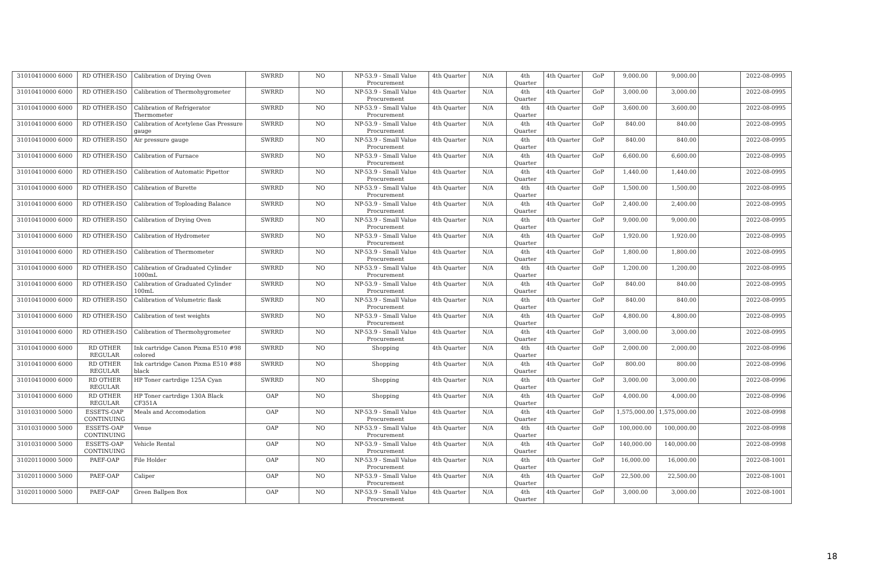| 31010410000 6000 | RD OTHER-ISO | Calibration of Drying Oven | SWRRD | NO | NP-53.9 - Small Value Procurement | 4th Quarter | N/A | 4th Quarter | 4th Quarter | GoP | 9,000.00 | 9,000.00 | | 2022-08-0995 |
| 31010410000 6000 | RD OTHER-ISO | Calibration of Thermohygrometer | SWRRD | NO | NP-53.9 - Small Value Procurement | 4th Quarter | N/A | 4th Quarter | 4th Quarter | GoP | 3,000.00 | 3,000.00 | | 2022-08-0995 |
| 31010410000 6000 | RD OTHER-ISO | Calibration of Refrigerator Thermometer | SWRRD | NO | NP-53.9 - Small Value Procurement | 4th Quarter | N/A | 4th Quarter | 4th Quarter | GoP | 3,600.00 | 3,600.00 | | 2022-08-0995 |
| 31010410000 6000 | RD OTHER-ISO | Calibration of Acetylene Gas Pressure gauge | SWRRD | NO | NP-53.9 - Small Value Procurement | 4th Quarter | N/A | 4th Quarter | 4th Quarter | GoP | 840.00 | 840.00 | | 2022-08-0995 |
| 31010410000 6000 | RD OTHER-ISO | Air pressure gauge | SWRRD | NO | NP-53.9 - Small Value Procurement | 4th Quarter | N/A | 4th Quarter | 4th Quarter | GoP | 840.00 | 840.00 | | 2022-08-0995 |
| 31010410000 6000 | RD OTHER-ISO | Calibration of Furnace | SWRRD | NO | NP-53.9 - Small Value Procurement | 4th Quarter | N/A | 4th Quarter | 4th Quarter | GoP | 6,600.00 | 6,600.00 | | 2022-08-0995 |
| 31010410000 6000 | RD OTHER-ISO | Calibration of Automatic Pipettor | SWRRD | NO | NP-53.9 - Small Value Procurement | 4th Quarter | N/A | 4th Quarter | 4th Quarter | GoP | 1,440.00 | 1,440.00 | | 2022-08-0995 |
| 31010410000 6000 | RD OTHER-ISO | Calibration of Burette | SWRRD | NO | NP-53.9 - Small Value Procurement | 4th Quarter | N/A | 4th Quarter | 4th Quarter | GoP | 1,500.00 | 1,500.00 | | 2022-08-0995 |
| 31010410000 6000 | RD OTHER-ISO | Calibration of Toploading Balance | SWRRD | NO | NP-53.9 - Small Value Procurement | 4th Quarter | N/A | 4th Quarter | 4th Quarter | GoP | 2,400.00 | 2,400.00 | | 2022-08-0995 |
| 31010410000 6000 | RD OTHER-ISO | Calibration of Drying Oven | SWRRD | NO | NP-53.9 - Small Value Procurement | 4th Quarter | N/A | 4th Quarter | 4th Quarter | GoP | 9,000.00 | 9,000.00 | | 2022-08-0995 |
| 31010410000 6000 | RD OTHER-ISO | Calibration of Hydrometer | SWRRD | NO | NP-53.9 - Small Value Procurement | 4th Quarter | N/A | 4th Quarter | 4th Quarter | GoP | 1,920.00 | 1,920.00 | | 2022-08-0995 |
| 31010410000 6000 | RD OTHER-ISO | Calibration of Thermometer | SWRRD | NO | NP-53.9 - Small Value Procurement | 4th Quarter | N/A | 4th Quarter | 4th Quarter | GoP | 1,800.00 | 1,800.00 | | 2022-08-0995 |
| 31010410000 6000 | RD OTHER-ISO | Calibration of Graduated Cylinder 1000mL | SWRRD | NO | NP-53.9 - Small Value Procurement | 4th Quarter | N/A | 4th Quarter | 4th Quarter | GoP | 1,200.00 | 1,200.00 | | 2022-08-0995 |
| 31010410000 6000 | RD OTHER-ISO | Calibration of Graduated Cylinder 100mL | SWRRD | NO | NP-53.9 - Small Value Procurement | 4th Quarter | N/A | 4th Quarter | 4th Quarter | GoP | 840.00 | 840.00 | | 2022-08-0995 |
| 31010410000 6000 | RD OTHER-ISO | Calibration of Volumetric flask | SWRRD | NO | NP-53.9 - Small Value Procurement | 4th Quarter | N/A | 4th Quarter | 4th Quarter | GoP | 840.00 | 840.00 | | 2022-08-0995 |
| 31010410000 6000 | RD OTHER-ISO | Calibration of test weights | SWRRD | NO | NP-53.9 - Small Value Procurement | 4th Quarter | N/A | 4th Quarter | 4th Quarter | GoP | 4,800.00 | 4,800.00 | | 2022-08-0995 |
| 31010410000 6000 | RD OTHER-ISO | Calibration of Thermohygrometer | SWRRD | NO | NP-53.9 - Small Value Procurement | 4th Quarter | N/A | 4th Quarter | 4th Quarter | GoP | 3,000.00 | 3,000.00 | | 2022-08-0995 |
| 31010410000 6000 | RD OTHER REGULAR | Ink cartridge Canon Pixma E510 #98 colored | SWRRD | NO | Shopping | 4th Quarter | N/A | 4th Quarter | 4th Quarter | GoP | 2,000.00 | 2,000.00 | | 2022-08-0996 |
| 31010410000 6000 | RD OTHER REGULAR | Ink cartridge Canon Pixma E510 #88 black | SWRRD | NO | Shopping | 4th Quarter | N/A | 4th Quarter | 4th Quarter | GoP | 800.00 | 800.00 | | 2022-08-0996 |
| 31010410000 6000 | RD OTHER REGULAR | HP Toner cartrdige 125A Cyan | SWRRD | NO | Shopping | 4th Quarter | N/A | 4th Quarter | 4th Quarter | GoP | 3,000.00 | 3,000.00 | | 2022-08-0996 |
| 31010410000 6000 | RD OTHER REGULAR | HP Toner cartrdige 130A Black CF351A | OAP | NO | Shopping | 4th Quarter | N/A | 4th Quarter | 4th Quarter | GoP | 4,000.00 | 4,000.00 | | 2022-08-0996 |
| 31010310000 5000 | ESSETS-OAP CONTINUING | Meals and Accomodation | OAP | NO | NP-53.9 - Small Value Procurement | 4th Quarter | N/A | 4th Quarter | 4th Quarter | GoP | 1,575,000.00 | 1,575,000.00 | | 2022-08-0998 |
| 31010310000 5000 | ESSETS-OAP CONTINUING | Venue | OAP | NO | NP-53.9 - Small Value Procurement | 4th Quarter | N/A | 4th Quarter | 4th Quarter | GoP | 100,000.00 | 100,000.00 | | 2022-08-0998 |
| 31010310000 5000 | ESSETS-OAP CONTINUING | Vehicle Rental | OAP | NO | NP-53.9 - Small Value Procurement | 4th Quarter | N/A | 4th Quarter | 4th Quarter | GoP | 140,000.00 | 140,000.00 | | 2022-08-0998 |
| 31020110000 5000 | PAEF-OAP | File Holder | OAP | NO | NP-53.9 - Small Value Procurement | 4th Quarter | N/A | 4th Quarter | 4th Quarter | GoP | 16,000.00 | 16,000.00 | | 2022-08-1001 |
| 31020110000 5000 | PAEF-OAP | Caliper | OAP | NO | NP-53.9 - Small Value Procurement | 4th Quarter | N/A | 4th Quarter | 4th Quarter | GoP | 22,500.00 | 22,500.00 | | 2022-08-1001 |
| 31020110000 5000 | PAEF-OAP | Green Ballpen Box | OAP | NO | NP-53.9 - Small Value Procurement | 4th Quarter | N/A | 4th Quarter | 4th Quarter | GoP | 3,000.00 | 3,000.00 | | 2022-08-1001 |
18